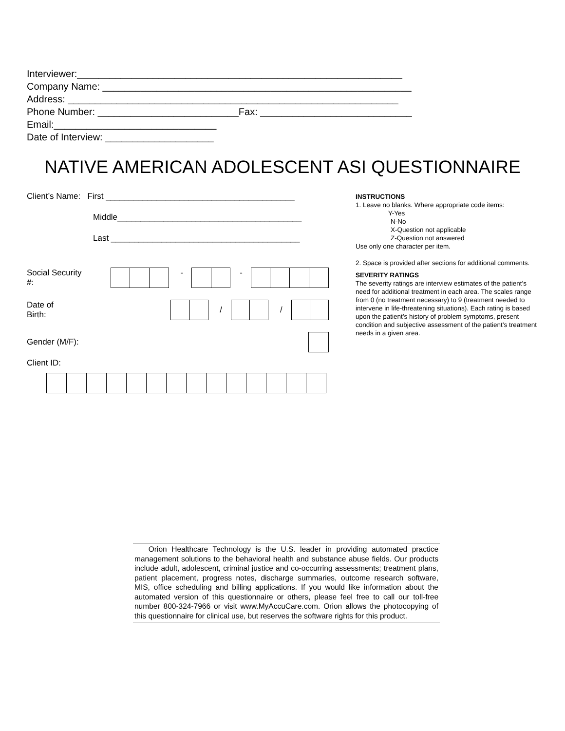Interviewer:____________________________________________________________ Company Name: _________________________________________________________ Address: _____________________________________________________________ Phone Number: __________________________Fax: ____________________________ Email:______________________________ Date of Interview: ____________________
NATIVE AMERICAN ADOLESCENT ASI QUESTIONNAIRE
Client’s Name: First _________________________________________
Middle________________________________________
Last _________________________________________
Social Security #: - -
Date of Birth: / /
Gender (M/F):
Client ID:
INSTRUCTIONS
1. Leave no blanks. Where appropriate code items:
Y-Yes
N-No
X-Question not applicable
Z-Question not answered
Use only one character per item.
2. Space is provided after sections for additional comments.
SEVERITY RATINGS
The severity ratings are interview estimates of the patient’s need for additional treatment in each area. The scales range from 0 (no treatment necessary) to 9 (treatment needed to intervene in life-threatening situations). Each rating is based upon the patient’s history of problem symptoms, present condition and subjective assessment of the patient’s treatment needs in a given area.
Orion Healthcare Technology is the U.S. leader in providing automated practice management solutions to the behavioral health and substance abuse fields. Our products include adult, adolescent, criminal justice and co-occurring assessments; treatment plans, patient placement, progress notes, discharge summaries, outcome research software, MIS, office scheduling and billing applications. If you would like information about the automated version of this questionnaire or others, please feel free to call our toll-free number 800-324-7966 or visit www.MyAccuCare.com. Orion allows the photocopying of this questionnaire for clinical use, but reserves the software rights for this product.